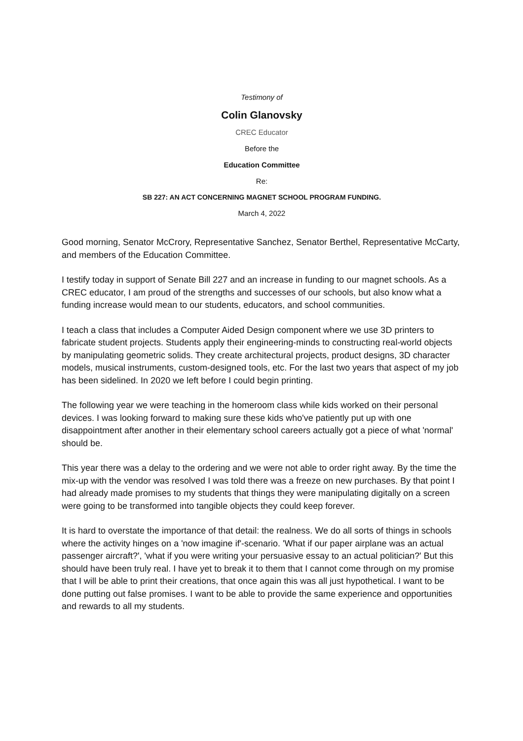Testimony of
Colin Glanovsky
CREC Educator
Before the
Education Committee
Re:
SB 227: AN ACT CONCERNING MAGNET SCHOOL PROGRAM FUNDING.
March 4, 2022
Good morning, Senator McCrory, Representative Sanchez, Senator Berthel, Representative McCarty, and members of the Education Committee.
I testify today in support of Senate Bill 227 and an increase in funding to our magnet schools. As a CREC educator, I am proud of the strengths and successes of our schools, but also know what a funding increase would mean to our students, educators, and school communities.
I teach a class that includes a Computer Aided Design component where we use 3D printers to fabricate student projects. Students apply their engineering-minds to constructing real-world objects by manipulating geometric solids. They create architectural projects, product designs, 3D character models, musical instruments, custom-designed tools, etc. For the last two years that aspect of my job has been sidelined. In 2020 we left before I could begin printing.
The following year we were teaching in the homeroom class while kids worked on their personal devices. I was looking forward to making sure these kids who've patiently put up with one disappointment after another in their elementary school careers actually got a piece of what 'normal' should be.
This year there was a delay to the ordering and we were not able to order right away. By the time the mix-up with the vendor was resolved I was told there was a freeze on new purchases. By that point I had already made promises to my students that things they were manipulating digitally on a screen were going to be transformed into tangible objects they could keep forever.
It is hard to overstate the importance of that detail: the realness. We do all sorts of things in schools where the activity hinges on a 'now imagine if'-scenario. 'What if our paper airplane was an actual passenger aircraft?', 'what if you were writing your persuasive essay to an actual politician?' But this should have been truly real. I have yet to break it to them that I cannot come through on my promise that I will be able to print their creations, that once again this was all just hypothetical. I want to be done putting out false promises. I want to be able to provide the same experience and opportunities and rewards to all my students.